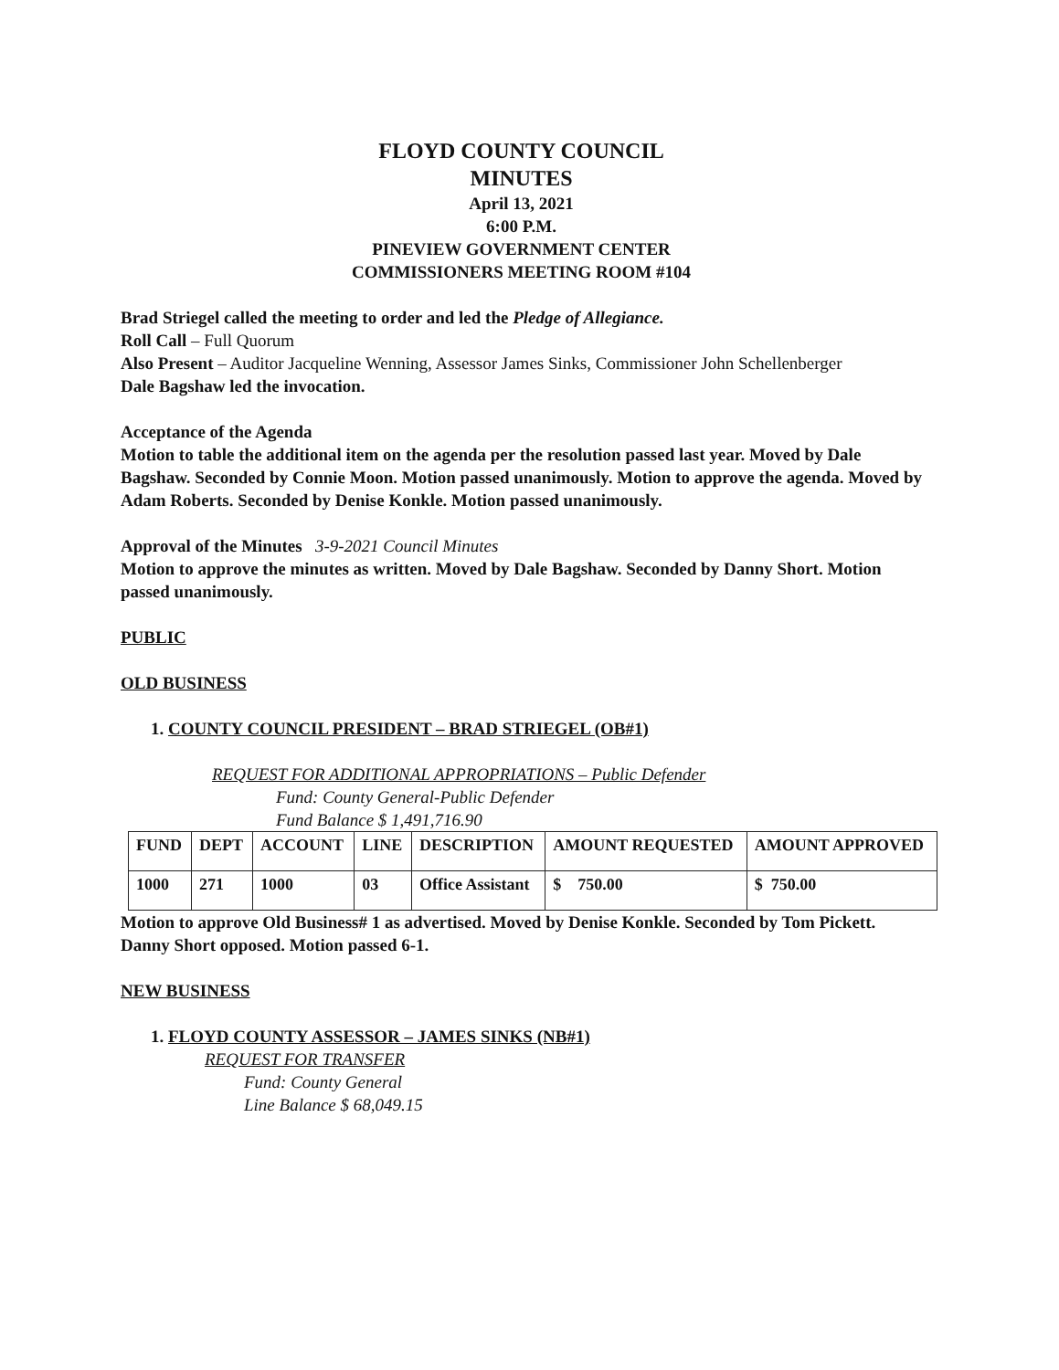FLOYD COUNTY COUNCIL
MINUTES
April 13, 2021
6:00 P.M.
PINEVIEW GOVERNMENT CENTER
COMMISSIONERS MEETING ROOM #104
Brad Striegel called the meeting to order and led the Pledge of Allegiance.
Roll Call – Full Quorum
Also Present – Auditor Jacqueline Wenning, Assessor James Sinks, Commissioner John Schellenberger
Dale Bagshaw led the invocation.
Acceptance of the Agenda
Motion to table the additional item on the agenda per the resolution passed last year. Moved by Dale Bagshaw. Seconded by Connie Moon. Motion passed unanimously. Motion to approve the agenda. Moved by Adam Roberts. Seconded by Denise Konkle. Motion passed unanimously.
Approval of the Minutes 3-9-2021 Council Minutes
Motion to approve the minutes as written. Moved by Dale Bagshaw. Seconded by Danny Short. Motion passed unanimously.
PUBLIC
OLD BUSINESS
1. COUNTY COUNCIL PRESIDENT – BRAD STRIEGEL (OB#1)
REQUEST FOR ADDITIONAL APPROPRIATIONS – Public Defender
Fund: County General-Public Defender
Fund Balance $ 1,491,716.90
| FUND | DEPT | ACCOUNT | LINE | DESCRIPTION | AMOUNT REQUESTED | AMOUNT APPROVED |
| --- | --- | --- | --- | --- | --- | --- |
| 1000 | 271 | 1000 | 03 | Office Assistant | $ 750.00 | $ 750.00 |
Motion to approve Old Business# 1 as advertised. Moved by Denise Konkle. Seconded by Tom Pickett. Danny Short opposed. Motion passed 6-1.
NEW BUSINESS
1. FLOYD COUNTY ASSESSOR – JAMES SINKS (NB#1)
REQUEST FOR TRANSFER
Fund: County General
Line Balance $ 68,049.15